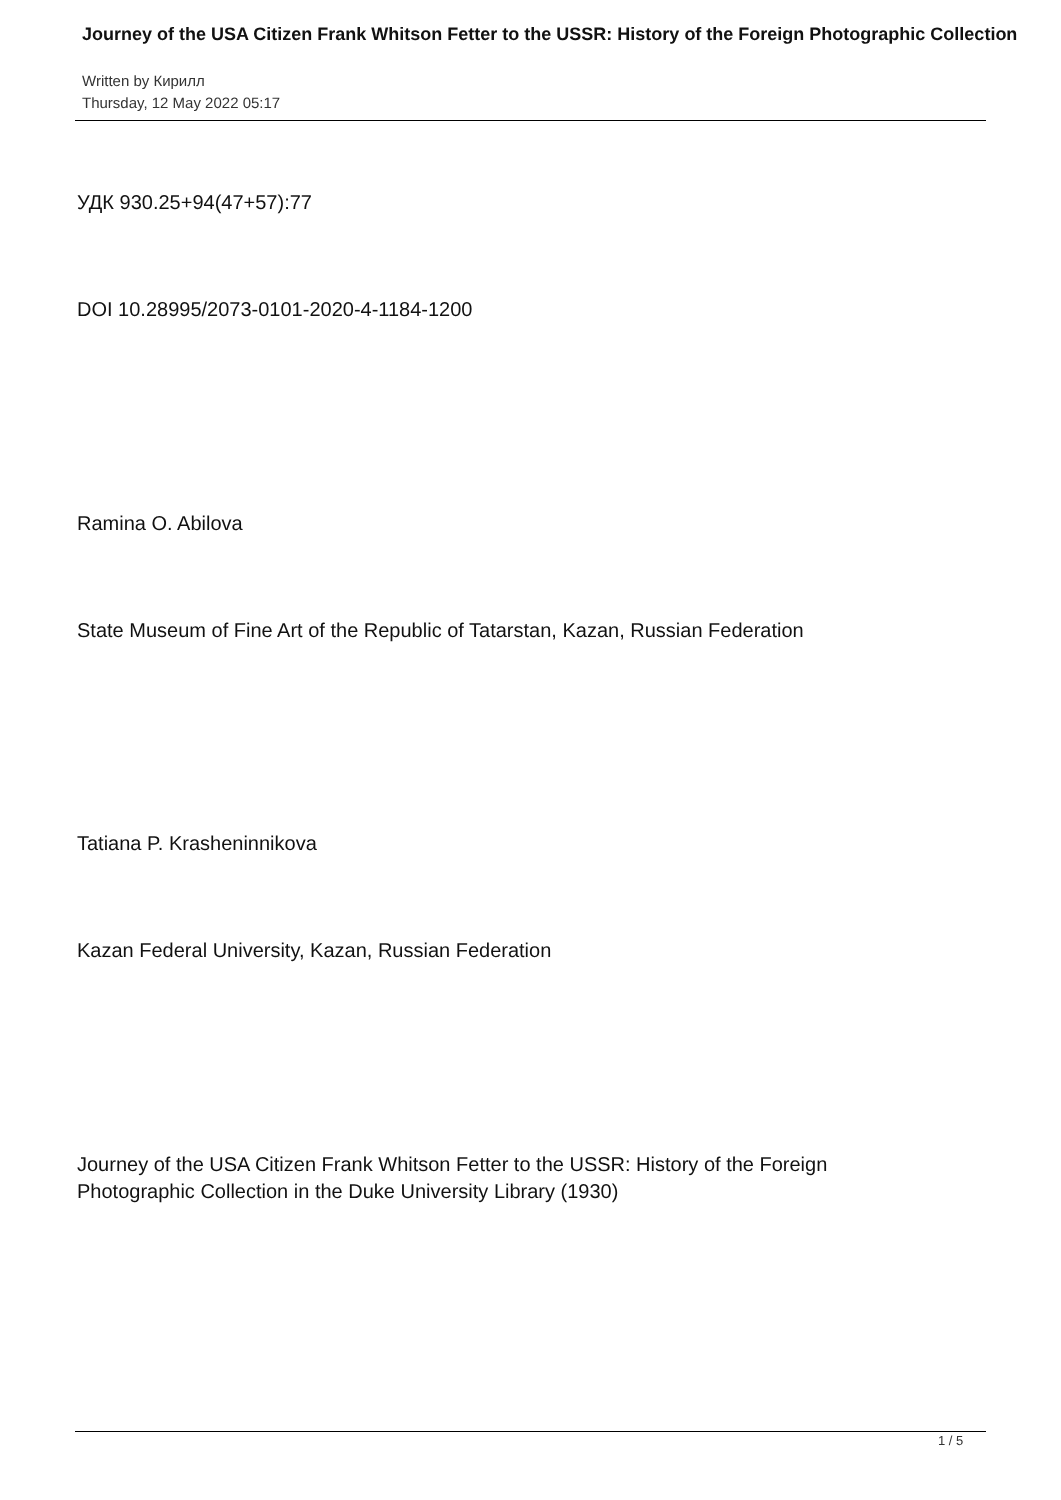Journey of the USA Citizen Frank Whitson Fetter to the USSR: History of the Foreign Photographic Collection
Written by Кирилл
Thursday, 12 May 2022 05:17
УДК 930.25+94(47+57):77
DOI 10.28995/2073-0101-2020-4-1184-1200
Ramina O. Abilova
State Museum of Fine Art of the Republic of Tatarstan, Kazan, Russian Federation
Tatiana P. Krasheninnikova
Kazan Federal University, Kazan, Russian Federation
Journey of the USA Citizen Frank Whitson Fetter to the USSR: History of the Foreign
Photographic Collection in the Duke University Library (1930)
1 / 5